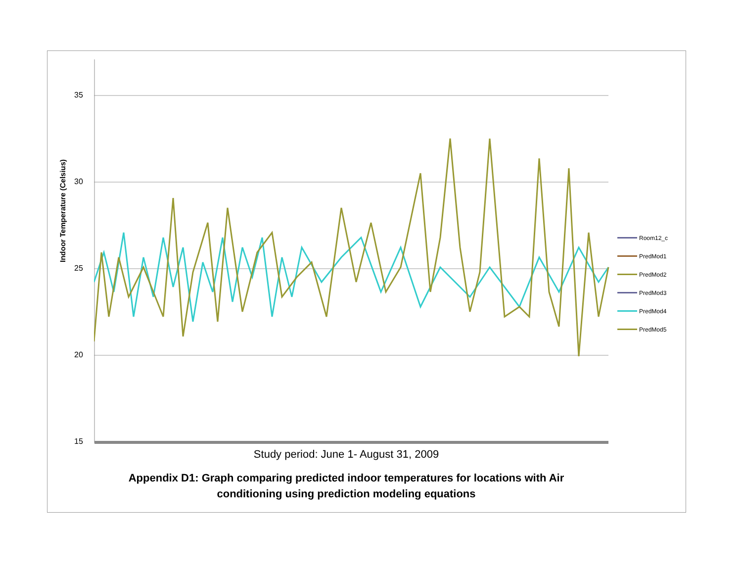Indoor Temperature (Celsius)
35
30
25
20
15
Room12_c
PredMod1
PredMod2
PredMod3
PredMod4
PredMod5
Study period: June 1- August 31, 2009
Appendix D1: Graph comparing predicted indoor temperatures for locations with Air conditioning using prediction modeling equations